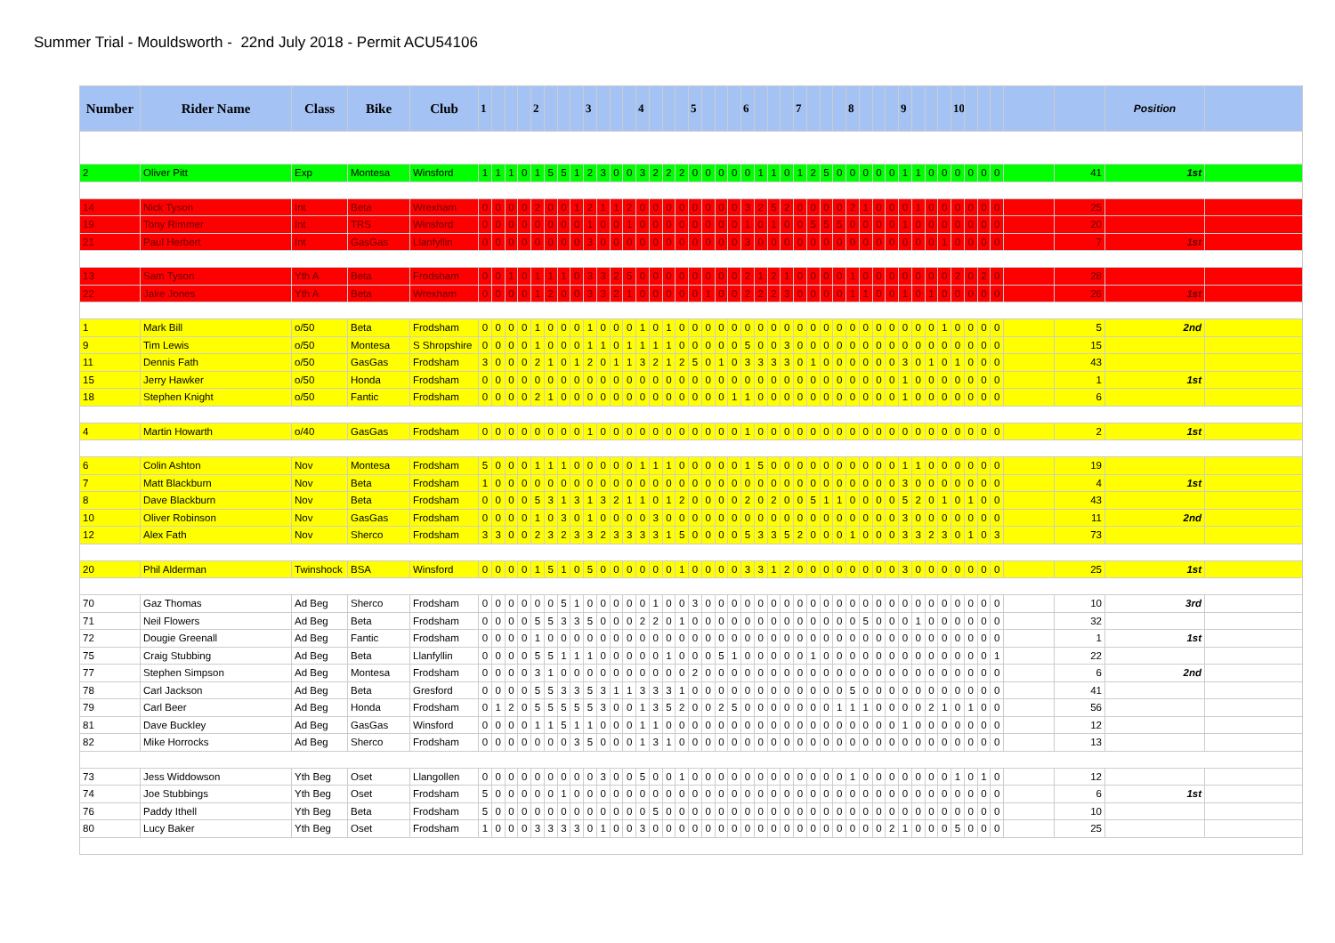Summer Trial - Mouldsworth - 22nd July 2018 - Permit ACU54106
| Number | Rider Name | Class | Bike | Club | 1 | | | | 2 | | | | 3 | | | | 4 | | | | 5 | | | | 6 | | | | 7 | | | | 8 | | | | 9 | | | | 10 | | | | | | Position | |
| --- | --- | --- | --- | --- | --- | --- | --- | --- | --- | --- | --- | --- | --- | --- | --- | --- | --- | --- | --- | --- | --- | --- | --- | --- | --- | --- | --- | --- | --- | --- | --- | --- | --- | --- | --- | --- | --- | --- | --- | --- | --- | --- | --- | --- | --- | --- | --- | --- |
| 2 | Oliver Pitt | Exp | Montesa | Winsford | 1 | 1 | 1 | 0 | 1 | 5 | 5 | 1 | 2 | 3 | 0 | 0 | 3 | 2 | 2 | 2 | 0 | 0 | 0 | 0 | 0 | 1 | 1 | 0 | 1 | 2 | 5 | 0 | 0 | 0 | 0 | 0 | 1 | 1 | 0 | 0 | 0 | 0 | 0 | 0 | | 41 | 1st | |
| 14 | Nick Tyson | Int | Beta | Wrexham | 0 | 0 | 0 | 0 | 2 | 0 | 0 | 1 | 2 | 1 | 1 | 2 | 0 | 0 | 0 | 0 | 0 | 0 | 0 | 0 | 3 | 2 | 5 | 2 | 0 | 0 | 0 | 0 | 2 | 1 | 0 | 0 | 0 | 1 | 0 | 0 | 0 | 0 | 0 | 0 | | 25 | | |
| 19 | Tony Rimmer | Int | TRS | Winsford | 0 | 0 | 0 | 0 | 0 | 0 | 0 | 0 | 1 | 0 | 0 | 1 | 0 | 0 | 0 | 0 | 0 | 0 | 0 | 0 | 1 | 0 | 1 | 0 | 0 | 5 | 5 | 5 | 0 | 0 | 0 | 0 | 1 | 0 | 0 | 0 | 0 | 0 | 0 | 0 | | 20 | | |
| 21 | Paul Herbert | Int | GasGas | Llanfyllin | 0 | 0 | 0 | 0 | 0 | 0 | 0 | 0 | 3 | 0 | 0 | 0 | 0 | 0 | 0 | 0 | 0 | 0 | 0 | 0 | 3 | 0 | 0 | 0 | 0 | 0 | 0 | 0 | 0 | 0 | 0 | 0 | 0 | 0 | 0 | 1 | 0 | 0 | 0 | 0 | | 7 | 1st | |
| 13 | Sam Tyson | Yth A | Beta | Frodsham | 0 | 0 | 1 | 0 | 1 | 1 | 1 | 0 | 3 | 3 | 2 | 5 | 0 | 0 | 0 | 0 | 0 | 0 | 0 | 0 | 2 | 1 | 2 | 1 | 0 | 0 | 0 | 0 | 1 | 0 | 0 | 0 | 0 | 0 | 0 | 0 | 2 | 0 | 2 | 0 | | 28 | | |
| 22 | Jake Jones | Yth A | Beta | Wrexham | 0 | 0 | 0 | 0 | 1 | 2 | 0 | 0 | 3 | 3 | 2 | 1 | 0 | 0 | 0 | 0 | 0 | 1 | 0 | 0 | 2 | 2 | 2 | 3 | 0 | 0 | 0 | 0 | 1 | 1 | 0 | 0 | 1 | 0 | 1 | 0 | 0 | 0 | 0 | 0 | | 26 | 1st | |
| 1 | Mark Bill | o/50 | Beta | Frodsham | 0 | 0 | 0 | 0 | 1 | 0 | 0 | 0 | 1 | 0 | 0 | 0 | 1 | 0 | 1 | 0 | 0 | 0 | 0 | 0 | 0 | 0 | 0 | 0 | 0 | 0 | 0 | 0 | 0 | 0 | 0 | 0 | 0 | 0 | 0 | 1 | 0 | 0 | 0 | 0 | | 5 | 2nd | |
| 9 | Tim Lewis | o/50 | Montesa | S Shropshire | 0 | 0 | 0 | 0 | 1 | 0 | 0 | 0 | 1 | 1 | 0 | 1 | 1 | 1 | 1 | 0 | 0 | 0 | 0 | 0 | 5 | 0 | 0 | 3 | 0 | 0 | 0 | 0 | 0 | 0 | 0 | 0 | 0 | 0 | 0 | 0 | 0 | 0 | 0 | 0 | | 15 | | |
| 11 | Dennis Fath | o/50 | GasGas | Frodsham | 3 | 0 | 0 | 0 | 2 | 1 | 0 | 1 | 2 | 0 | 1 | 1 | 3 | 2 | 1 | 2 | 5 | 0 | 1 | 0 | 3 | 3 | 3 | 3 | 0 | 1 | 0 | 0 | 0 | 0 | 0 | 0 | 3 | 0 | 1 | 0 | 1 | 0 | 0 | 0 | | 43 | | |
| 15 | Jerry Hawker | o/50 | Honda | Frodsham | 0 | 0 | 0 | 0 | 0 | 0 | 0 | 0 | 0 | 0 | 0 | 0 | 0 | 0 | 0 | 0 | 0 | 0 | 0 | 0 | 0 | 0 | 0 | 0 | 0 | 0 | 0 | 0 | 0 | 0 | 0 | 0 | 1 | 0 | 0 | 0 | 0 | 0 | 0 | 0 | | 1 | 1st | |
| 18 | Stephen Knight | o/50 | Fantic | Frodsham | 0 | 0 | 0 | 0 | 2 | 1 | 0 | 0 | 0 | 0 | 0 | 0 | 0 | 0 | 0 | 0 | 0 | 0 | 0 | 1 | 1 | 0 | 0 | 0 | 0 | 0 | 0 | 0 | 0 | 0 | 0 | 0 | 1 | 0 | 0 | 0 | 0 | 0 | 0 | 0 | | 6 | | |
| 4 | Martin Howarth | o/40 | GasGas | Frodsham | 0 | 0 | 0 | 0 | 0 | 0 | 0 | 0 | 1 | 0 | 0 | 0 | 0 | 0 | 0 | 0 | 0 | 0 | 0 | 0 | 1 | 0 | 0 | 0 | 0 | 0 | 0 | 0 | 0 | 0 | 0 | 0 | 0 | 0 | 0 | 0 | 0 | 0 | 0 | 0 | | 2 | 1st | |
| 6 | Colin Ashton | Nov | Montesa | Frodsham | 5 | 0 | 0 | 0 | 1 | 1 | 1 | 0 | 0 | 0 | 0 | 0 | 1 | 1 | 1 | 0 | 0 | 0 | 0 | 0 | 1 | 5 | 0 | 0 | 0 | 0 | 0 | 0 | 0 | 0 | 0 | 0 | 1 | 1 | 0 | 0 | 0 | 0 | 0 | 0 | | 19 | | |
| 7 | Matt Blackburn | Nov | Beta | Frodsham | 1 | 0 | 0 | 0 | 0 | 0 | 0 | 0 | 0 | 0 | 0 | 0 | 0 | 0 | 0 | 0 | 0 | 0 | 0 | 0 | 0 | 0 | 0 | 0 | 0 | 0 | 0 | 0 | 0 | 0 | 0 | 0 | 3 | 0 | 0 | 0 | 0 | 0 | 0 | 0 | | 4 | 1st | |
| 8 | Dave Blackburn | Nov | Beta | Frodsham | 0 | 0 | 0 | 0 | 5 | 3 | 1 | 3 | 1 | 3 | 2 | 1 | 1 | 0 | 1 | 2 | 0 | 0 | 0 | 0 | 2 | 0 | 2 | 0 | 0 | 5 | 1 | 1 | 0 | 0 | 0 | 0 | 5 | 2 | 0 | 1 | 0 | 1 | 0 | 0 | | 43 | | |
| 10 | Oliver Robinson | Nov | GasGas | Frodsham | 0 | 0 | 0 | 0 | 1 | 0 | 3 | 0 | 1 | 0 | 0 | 0 | 0 | 3 | 0 | 0 | 0 | 0 | 0 | 0 | 0 | 0 | 0 | 0 | 0 | 0 | 0 | 0 | 0 | 0 | 0 | 0 | 3 | 0 | 0 | 0 | 0 | 0 | 0 | 0 | | 11 | 2nd | |
| 12 | Alex Fath | Nov | Sherco | Frodsham | 3 | 3 | 0 | 0 | 2 | 3 | 2 | 3 | 3 | 2 | 3 | 3 | 3 | 3 | 1 | 5 | 0 | 0 | 0 | 0 | 5 | 3 | 3 | 5 | 2 | 0 | 0 | 0 | 1 | 0 | 0 | 0 | 3 | 3 | 2 | 3 | 0 | 1 | 0 | 3 | | 73 | | |
| 20 | Phil Alderman | Twinshock | BSA | Winsford | 0 | 0 | 0 | 0 | 1 | 5 | 1 | 0 | 5 | 0 | 0 | 0 | 0 | 0 | 0 | 1 | 0 | 0 | 0 | 0 | 3 | 3 | 1 | 2 | 0 | 0 | 0 | 0 | 0 | 0 | 0 | 0 | 3 | 0 | 0 | 0 | 0 | 0 | 0 | 0 | | 25 | 1st | |
| 70 | Gaz Thomas | Ad Beg | Sherco | Frodsham | 0 | 0 | 0 | 0 | 0 | 0 | 5 | 1 | 0 | 0 | 0 | 0 | 0 | 1 | 0 | 0 | 3 | 0 | 0 | 0 | 0 | 0 | 0 | 0 | 0 | 0 | 0 | 0 | 0 | 0 | 0 | 0 | 0 | 0 | 0 | 0 | 0 | 0 | 0 | 0 | | 10 | 3rd | |
| 71 | Neil Flowers | Ad Beg | Beta | Frodsham | 0 | 0 | 0 | 0 | 5 | 5 | 3 | 3 | 5 | 0 | 0 | 0 | 2 | 2 | 0 | 1 | 0 | 0 | 0 | 0 | 0 | 0 | 0 | 0 | 0 | 0 | 0 | 0 | 0 | 5 | 0 | 0 | 0 | 1 | 0 | 0 | 0 | 0 | 0 | 0 | | 32 | | |
| 72 | Dougie Greenall | Ad Beg | Fantic | Frodsham | 0 | 0 | 0 | 0 | 1 | 0 | 0 | 0 | 0 | 0 | 0 | 0 | 0 | 0 | 0 | 0 | 0 | 0 | 0 | 0 | 0 | 0 | 0 | 0 | 0 | 0 | 0 | 0 | 0 | 0 | 0 | 0 | 0 | 0 | 0 | 0 | 0 | 0 | 0 | 0 | | 1 | 1st | |
| 75 | Craig Stubbing | Ad Beg | Beta | Llanfyllin | 0 | 0 | 0 | 0 | 5 | 5 | 1 | 1 | 1 | 0 | 0 | 0 | 0 | 0 | 1 | 0 | 0 | 0 | 5 | 1 | 0 | 0 | 0 | 0 | 0 | 1 | 0 | 0 | 0 | 0 | 0 | 0 | 0 | 0 | 0 | 0 | 0 | 0 | 0 | 1 | | 22 | | |
| 77 | Stephen Simpson | Ad Beg | Montesa | Frodsham | 0 | 0 | 0 | 0 | 3 | 1 | 0 | 0 | 0 | 0 | 0 | 0 | 0 | 0 | 0 | 0 | 2 | 0 | 0 | 0 | 0 | 0 | 0 | 0 | 0 | 0 | 0 | 0 | 0 | 0 | 0 | 0 | 0 | 0 | 0 | 0 | 0 | 0 | 0 | 0 | | 6 | 2nd | |
| 78 | Carl Jackson | Ad Beg | Beta | Gresford | 0 | 0 | 0 | 0 | 5 | 5 | 3 | 3 | 5 | 3 | 1 | 1 | 3 | 3 | 3 | 1 | 0 | 0 | 0 | 0 | 0 | 0 | 0 | 0 | 0 | 0 | 0 | 0 | 5 | 0 | 0 | 0 | 0 | 0 | 0 | 0 | 0 | 0 | 0 | 0 | | 41 | | |
| 79 | Carl Beer | Ad Beg | Honda | Frodsham | 0 | 1 | 2 | 0 | 5 | 5 | 5 | 5 | 5 | 3 | 0 | 0 | 1 | 3 | 5 | 2 | 0 | 0 | 2 | 5 | 0 | 0 | 0 | 0 | 0 | 0 | 0 | 1 | 1 | 1 | 0 | 0 | 0 | 0 | 2 | 1 | 0 | 1 | 0 | 0 | | 56 | | |
| 81 | Dave Buckley | Ad Beg | GasGas | Winsford | 0 | 0 | 0 | 0 | 1 | 1 | 5 | 1 | 1 | 0 | 0 | 0 | 1 | 1 | 0 | 0 | 0 | 0 | 0 | 0 | 0 | 0 | 0 | 0 | 0 | 0 | 0 | 0 | 0 | 0 | 0 | 0 | 1 | 0 | 0 | 0 | 0 | 0 | 0 | 0 | | 12 | | |
| 82 | Mike Horrocks | Ad Beg | Sherco | Frodsham | 0 | 0 | 0 | 0 | 0 | 0 | 0 | 3 | 5 | 0 | 0 | 0 | 1 | 3 | 1 | 0 | 0 | 0 | 0 | 0 | 0 | 0 | 0 | 0 | 0 | 0 | 0 | 0 | 0 | 0 | 0 | 0 | 0 | 0 | 0 | 0 | 0 | 0 | 0 | 0 | | 13 | | |
| 73 | Jess Widdowson | Yth Beg | Oset | Llangollen | 0 | 0 | 0 | 0 | 0 | 0 | 0 | 0 | 0 | 3 | 0 | 0 | 5 | 0 | 0 | 1 | 0 | 0 | 0 | 0 | 0 | 0 | 0 | 0 | 0 | 0 | 0 | 0 | 1 | 0 | 0 | 0 | 0 | 0 | 0 | 0 | 1 | 0 | 1 | 0 | | 12 | | |
| 74 | Joe Stubbings | Yth Beg | Oset | Frodsham | 5 | 0 | 0 | 0 | 0 | 0 | 1 | 0 | 0 | 0 | 0 | 0 | 0 | 0 | 0 | 0 | 0 | 0 | 0 | 0 | 0 | 0 | 0 | 0 | 0 | 0 | 0 | 0 | 0 | 0 | 0 | 0 | 0 | 0 | 0 | 0 | 0 | 0 | 0 | 0 | | 6 | 1st | |
| 76 | Paddy Ithell | Yth Beg | Beta | Frodsham | 5 | 0 | 0 | 0 | 0 | 0 | 0 | 0 | 0 | 0 | 0 | 0 | 0 | 5 | 0 | 0 | 0 | 0 | 0 | 0 | 0 | 0 | 0 | 0 | 0 | 0 | 0 | 0 | 0 | 0 | 0 | 0 | 0 | 0 | 0 | 0 | 0 | 0 | 0 | 0 | | 10 | | |
| 80 | Lucy Baker | Yth Beg | Oset | Frodsham | 1 | 0 | 0 | 0 | 3 | 3 | 3 | 3 | 0 | 1 | 0 | 0 | 3 | 0 | 0 | 0 | 0 | 0 | 0 | 0 | 0 | 0 | 0 | 0 | 0 | 0 | 0 | 0 | 0 | 0 | 0 | 2 | 1 | 0 | 0 | 0 | 5 | 0 | 0 | 0 | | 25 | | |